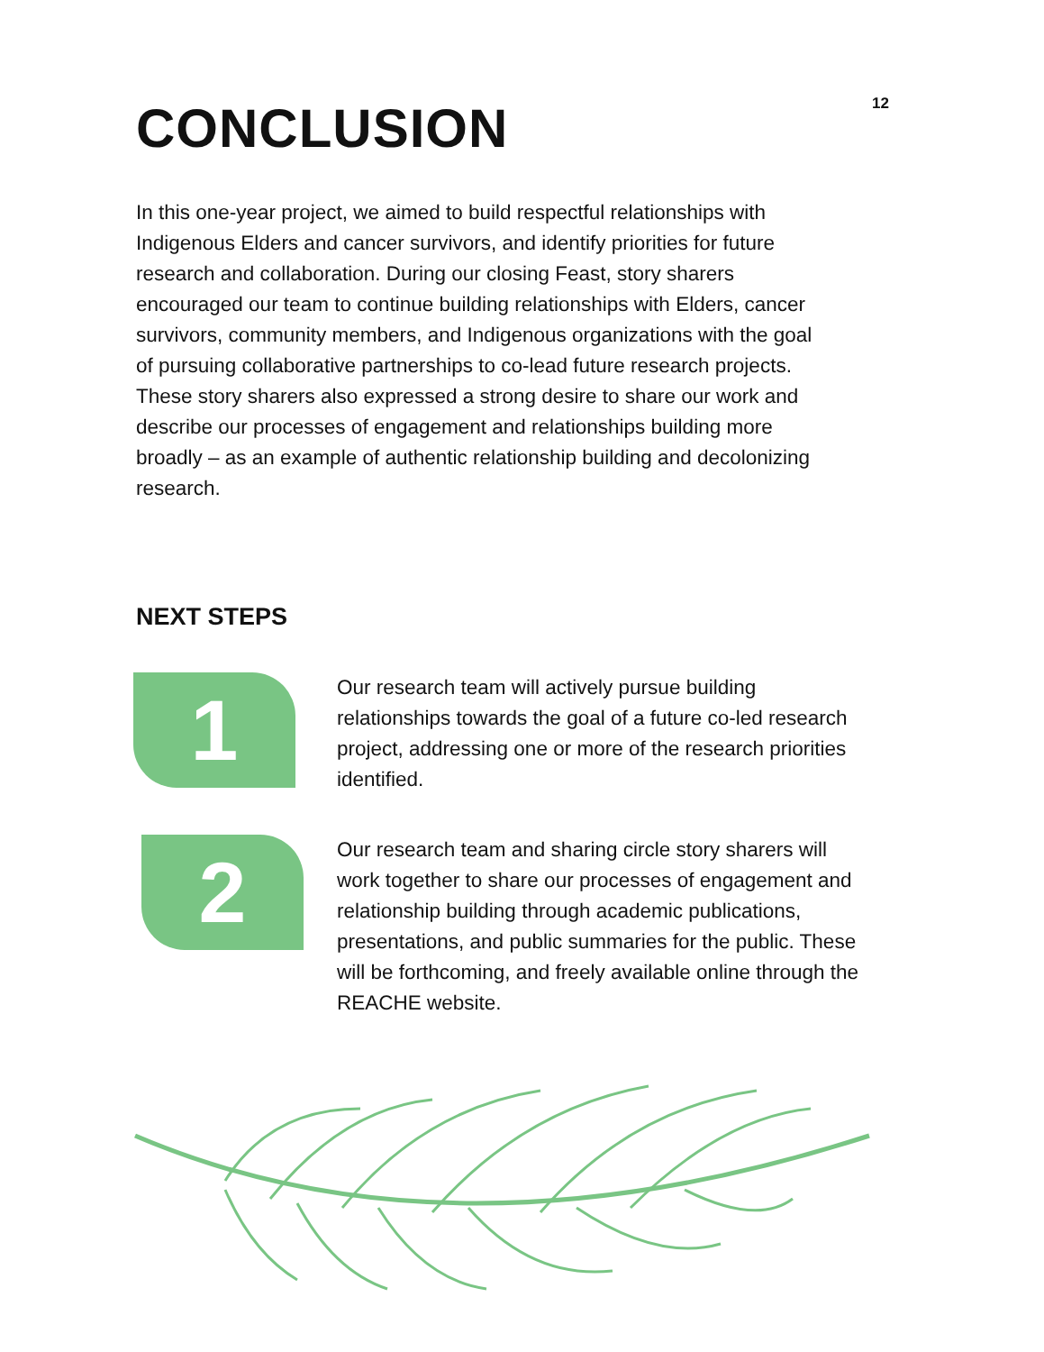12
CONCLUSION
In this one-year project, we aimed to build respectful relationships with Indigenous Elders and cancer survivors, and identify priorities for future research and collaboration. During our closing Feast, story sharers encouraged our team to continue building relationships with Elders, cancer survivors, community members, and Indigenous organizations with the goal of pursuing collaborative partnerships to co-lead future research projects. These story sharers also expressed a strong desire to share our work and describe our processes of engagement and relationships building more broadly – as an example of authentic relationship building and decolonizing research.
NEXT STEPS
1
Our research team will actively pursue building relationships towards the goal of a future co-led research project, addressing one or more of the research priorities identified.
2
Our research team and sharing circle story sharers will work together to share our processes of engagement and relationship building through academic publications, presentations, and public summaries for the public. These will be forthcoming, and freely available online through the REACHE website.